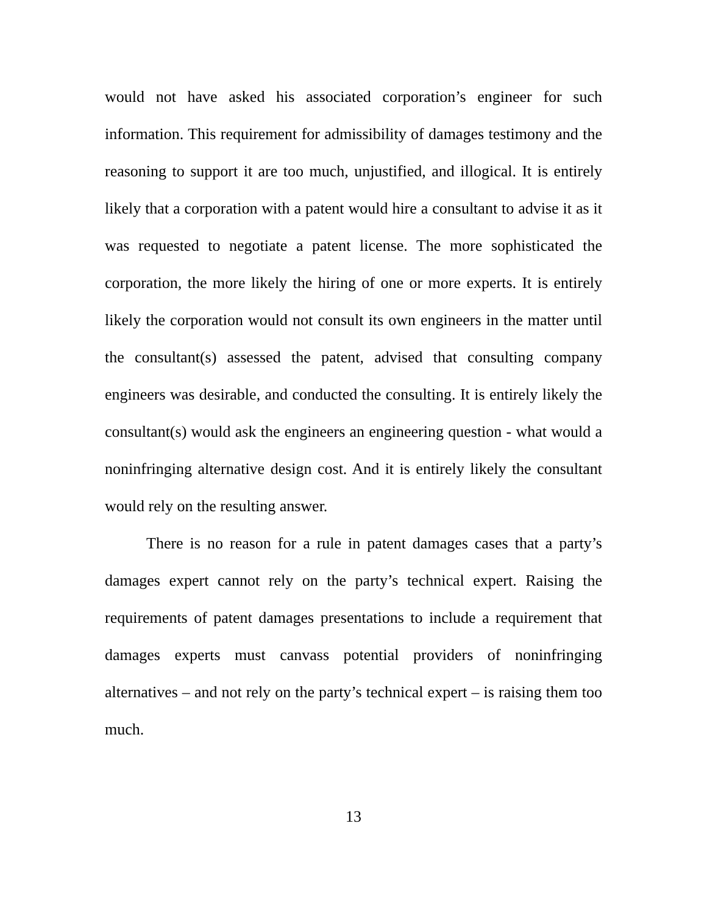would not have asked his associated corporation’s engineer for such information. This requirement for admissibility of damages testimony and the reasoning to support it are too much, unjustified, and illogical. It is entirely likely that a corporation with a patent would hire a consultant to advise it as it was requested to negotiate a patent license. The more sophisticated the corporation, the more likely the hiring of one or more experts. It is entirely likely the corporation would not consult its own engineers in the matter until the consultant(s) assessed the patent, advised that consulting company engineers was desirable, and conducted the consulting. It is entirely likely the consultant(s) would ask the engineers an engineering question - what would a noninfringing alternative design cost. And it is entirely likely the consultant would rely on the resulting answer.
There is no reason for a rule in patent damages cases that a party’s damages expert cannot rely on the party’s technical expert. Raising the requirements of patent damages presentations to include a requirement that damages experts must canvass potential providers of noninfringing alternatives – and not rely on the party’s technical expert – is raising them too much.
13